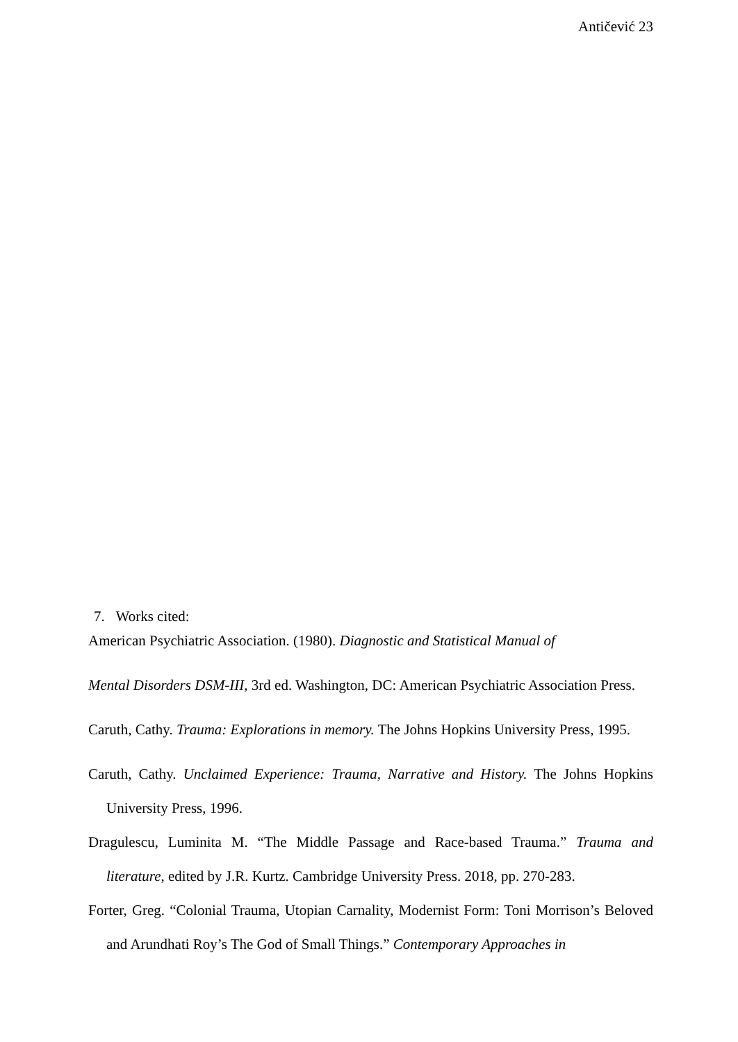Antičević 23
7. Works cited:
American Psychiatric Association. (1980). Diagnostic and Statistical Manual of
Mental Disorders DSM-III, 3rd ed. Washington, DC: American Psychiatric Association Press.
Caruth, Cathy. Trauma: Explorations in memory. The Johns Hopkins University Press, 1995.
Caruth, Cathy. Unclaimed Experience: Trauma, Narrative and History. The Johns Hopkins University Press, 1996.
Dragulescu, Luminita M. “The Middle Passage and Race-based Trauma.” Trauma and literature, edited by J.R. Kurtz. Cambridge University Press. 2018, pp. 270-283.
Forter, Greg. “Colonial Trauma, Utopian Carnality, Modernist Form: Toni Morrison’s Beloved and Arundhati Roy’s The God of Small Things.” Contemporary Approaches in